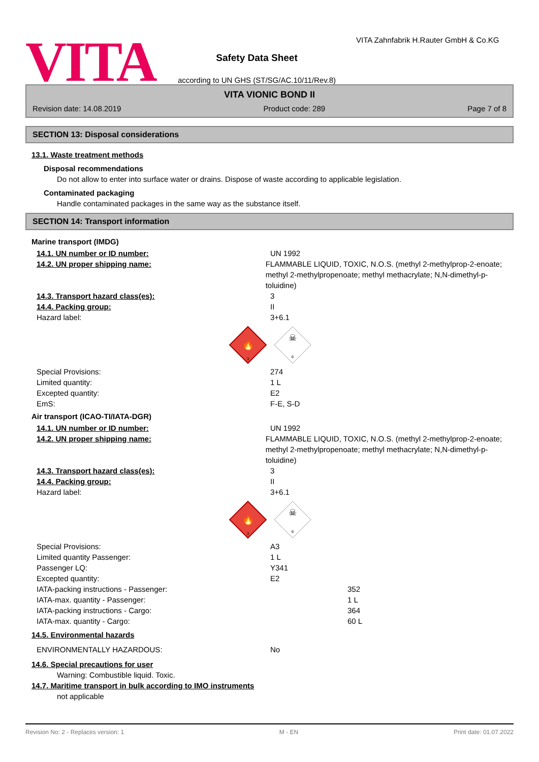VITA
Safety Data Sheet
according to UN GHS (ST/SG/AC.10/11/Rev.8)
VITA Zahnfabrik H.Rauter GmbH & Co.KG
VITA VIONIC BOND II
Revision date: 14.08.2019 Product code: 289 Page 7 of 8
SECTION 13: Disposal considerations
13.1. Waste treatment methods
Disposal recommendations
Do not allow to enter into surface water or drains. Dispose of waste according to applicable legislation.
Contaminated packaging
Handle contaminated packages in the same way as the substance itself.
SECTION 14: Transport information
Marine transport (IMDG)
14.1. UN number or ID number: UN 1992
14.2. UN proper shipping name: FLAMMABLE LIQUID, TOXIC, N.O.S. (methyl 2-methylprop-2-enoate;
methyl 2-methylpropenoate; methyl methacrylate; N,N-dimethyl-p-toluidine)
14.3. Transport hazard class(es): 3
14.4. Packing group: II
Hazard label: 3+6.1
🔥
3
☠
6
Special Provisions: 274
Limited quantity: 1 L
Excepted quantity: E2
EmS: F-E, S-D
Air transport (ICAO-TI/IATA-DGR)
14.1. UN number or ID number: UN 1992
14.2. UN proper shipping name: FLAMMABLE LIQUID, TOXIC, N.O.S. (methyl 2-methylprop-2-enoate;
methyl 2-methylpropenoate; methyl methacrylate; N,N-dimethyl-p-toluidine)
14.3. Transport hazard class(es): 3
14.4. Packing group: II
Hazard label: 3+6.1
🔥
3
☠
6
Special Provisions: A3
Limited quantity Passenger: 1 L
Passenger LQ: Y341
Excepted quantity: E2
IATA-packing instructions - Passenger: 352
IATA-max. quantity - Passenger: 1 L
IATA-packing instructions - Cargo: 364
IATA-max. quantity - Cargo: 60 L
14.5. Environmental hazards
ENVIRONMENTALLY HAZARDOUS: No
14.6. Special precautions for user
Warning: Combustible liquid. Toxic.
14.7. Maritime transport in bulk according to IMO instruments
not applicable
Revision No: 2 - Replaces version: 1 M - EN Print date: 01.07.2022